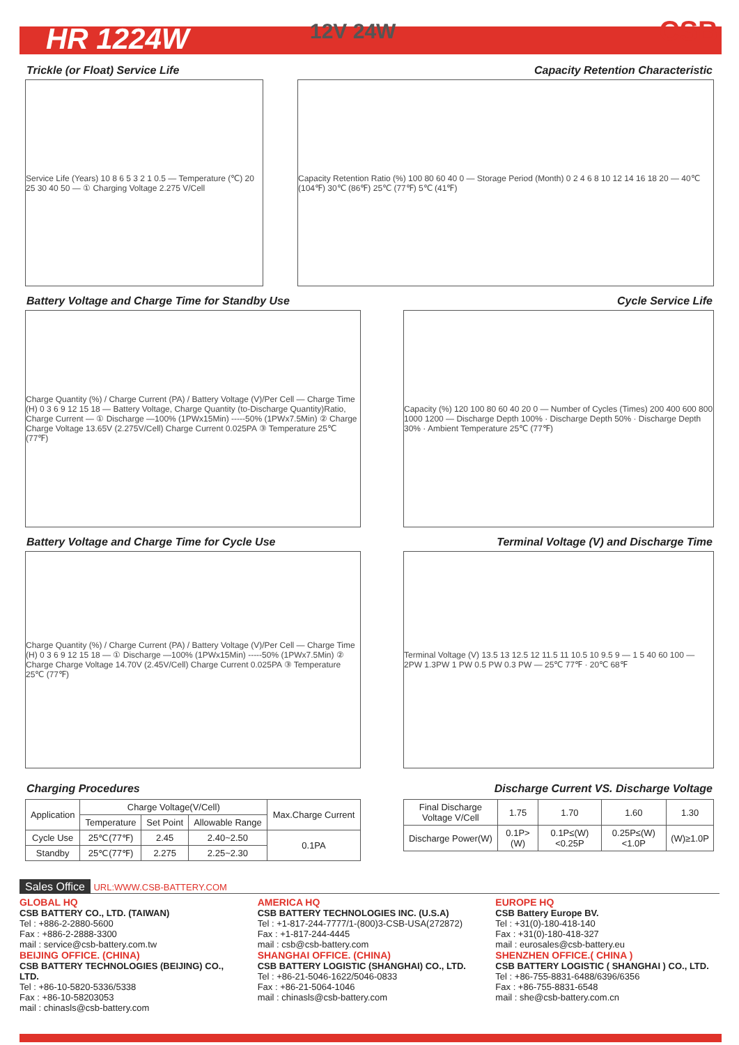HR 1224W
12V 24W CSB
Trickle (or Float) Service Life Capacity Retention Characteristic
Service Life (Years) 10 8 6 5 3 2 1 0.5 — Temperature (℃) 20 25 30 40 50 — ① Charging Voltage 2.275 V/Cell
Capacity Retention Ratio (%) 100 80 60 40 0 — Storage Period (Month) 0 2 4 6 8 10 12 14 16 18 20 — 40℃ (104℉) 30℃ (86℉) 25℃ (77℉) 5℃ (41℉)
Battery Voltage and Charge Time for Standby Use Cycle Service Life
Charge Quantity (%) / Charge Current (PA) / Battery Voltage (V)/Per Cell — Charge Time (H) 0 3 6 9 12 15 18 — Battery Voltage, Charge Quantity (to-Discharge Quantity)Ratio, Charge Current — ① Discharge —100% (1PWx15Min) -----50% (1PWx7.5Min) ② Charge Charge Voltage 13.65V (2.275V/Cell) Charge Current 0.025PA ③ Temperature 25℃ (77℉)
Capacity (%) 120 100 80 60 40 20 0 — Number of Cycles (Times) 200 400 600 800 1000 1200 — Discharge Depth 100% · Discharge Depth 50% · Discharge Depth 30% · Ambient Temperature 25℃ (77℉)
Battery Voltage and Charge Time for Cycle Use Terminal Voltage (V) and Discharge Time
Charge Quantity (%) / Charge Current (PA) / Battery Voltage (V)/Per Cell — Charge Time (H) 0 3 6 9 12 15 18 — ① Discharge —100% (1PWx15Min) -----50% (1PWx7.5Min) ② Charge Charge Voltage 14.70V (2.45V/Cell) Charge Current 0.025PA ③ Temperature 25℃ (77℉)
Terminal Voltage (V) 13.5 13 12.5 12 11.5 11 10.5 10 9.5 9 — 1 5 40 60 100 — 2PW 1.3PW 1 PW 0.5 PW 0.3 PW — 25℃ 77℉ · 20℃ 68℉
Charging Procedures Discharge Current VS. Discharge Voltage
| Application | Charge Voltage(V/Cell) | | | Max.Charge Current |
| --- | --- | --- | --- | --- |
| | Temperature | Set Point | Allowable Range | |
| Cycle Use | 25℃(77℉) | 2.45 | 2.40~2.50 | 0.1PA |
| Standby | 25℃(77℉) | 2.275 | 2.25~2.30 | |
| Final Discharge Voltage V/Cell | 1.75 | 1.70 | 1.60 | 1.30 |
| Discharge Power(W) | 0.1P>(W) | 0.1P≤(W)<0.25P | 0.25P≤(W)<1.0P | (W)≥1.0P |
Sales Office URL:WWW.CSB-BATTERY.COM
GLOBAL HQ
CSB BATTERY CO., LTD. (TAIWAN)
Tel : +886-2-2880-5600
Fax : +886-2-2888-3300
mail : service@csb-battery.com.tw
BEIJING OFFICE. (CHINA)
CSB BATTERY TECHNOLOGIES (BEIJING) CO., LTD.
Tel : +86-10-5820-5336/5338
Fax : +86-10-58203053
mail : chinasls@csb-battery.com
AMERICA HQ
CSB BATTERY TECHNOLOGIES INC. (U.S.A)
Tel : +1-817-244-7777/1-(800)3-CSB-USA(272872)
Fax : +1-817-244-4445
mail : csb@csb-battery.com
SHANGHAI OFFICE. (CHINA)
CSB BATTERY LOGISTIC (SHANGHAI) CO., LTD.
Tel : +86-21-5046-1622/5046-0833
Fax : +86-21-5064-1046
mail : chinasls@csb-battery.com
EUROPE HQ
CSB Battery Europe BV.
Tel : +31(0)-180-418-140
Fax : +31(0)-180-418-327
mail : eurosales@csb-battery.eu
SHENZHEN OFFICE.( CHINA )
CSB BATTERY LOGISTIC ( SHANGHAI ) CO., LTD.
Tel : +86-755-8831-6488/6396/6356
Fax : +86-755-8831-6548
mail : she@csb-battery.com.cn